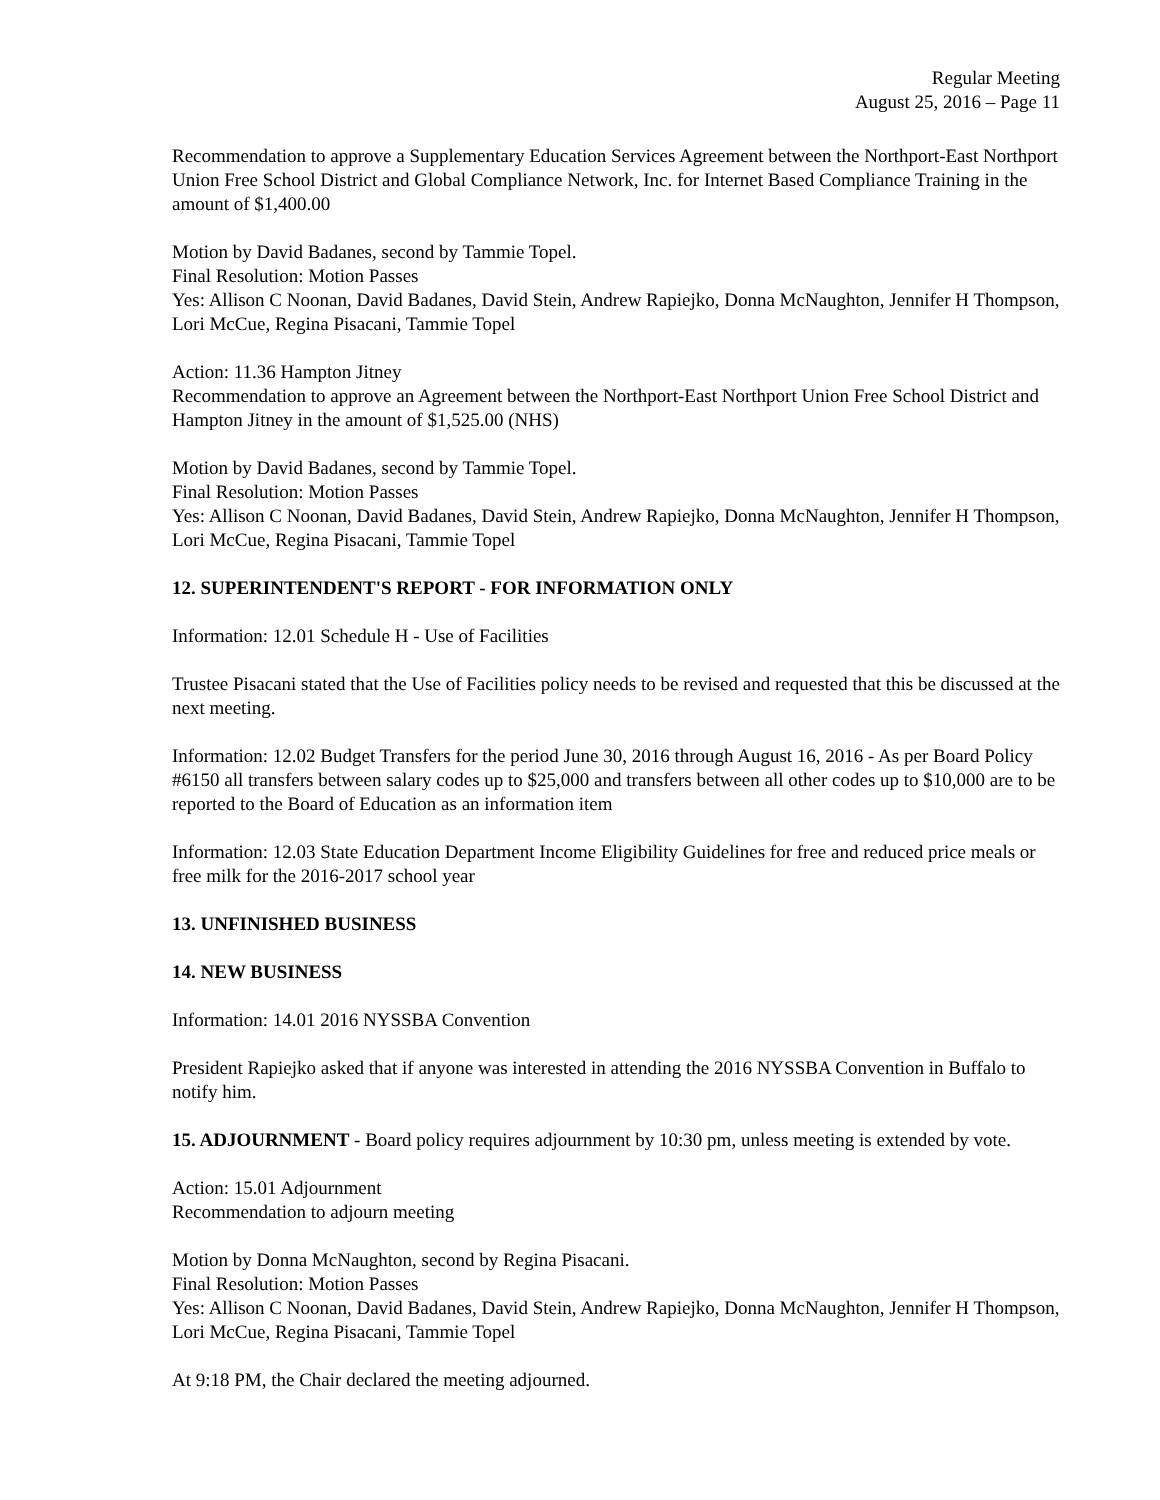Regular Meeting
August 25, 2016 – Page 11
Recommendation to approve a Supplementary Education Services Agreement between the Northport-East Northport Union Free School District and Global Compliance Network, Inc. for Internet Based Compliance Training in the amount of $1,400.00
Motion by David Badanes, second by Tammie Topel.
Final Resolution: Motion Passes
Yes: Allison C Noonan, David Badanes, David Stein, Andrew Rapiejko, Donna McNaughton, Jennifer H Thompson, Lori McCue, Regina Pisacani, Tammie Topel
Action: 11.36 Hampton Jitney
Recommendation to approve an Agreement between the Northport-East Northport Union Free School District and Hampton Jitney in the amount of $1,525.00 (NHS)
Motion by David Badanes, second by Tammie Topel.
Final Resolution: Motion Passes
Yes: Allison C Noonan, David Badanes, David Stein, Andrew Rapiejko, Donna McNaughton, Jennifer H Thompson, Lori McCue, Regina Pisacani, Tammie Topel
12. SUPERINTENDENT'S REPORT - FOR INFORMATION ONLY
Information: 12.01 Schedule H - Use of Facilities
Trustee Pisacani stated that the Use of Facilities policy needs to be revised and requested that this be discussed at the next meeting.
Information: 12.02 Budget Transfers for the period June 30, 2016 through August 16, 2016 - As per Board Policy #6150 all transfers between salary codes up to $25,000 and transfers between all other codes up to $10,000 are to be reported to the Board of Education as an information item
Information: 12.03 State Education Department Income Eligibility Guidelines for free and reduced price meals or free milk for the 2016-2017 school year
13. UNFINISHED BUSINESS
14. NEW BUSINESS
Information: 14.01 2016 NYSSBA Convention
President Rapiejko asked that if anyone was interested in attending the 2016 NYSSBA Convention in Buffalo to notify him.
15. ADJOURNMENT - Board policy requires adjournment by 10:30 pm, unless meeting is extended by vote.
Action: 15.01 Adjournment
Recommendation to adjourn meeting
Motion by Donna McNaughton, second by Regina Pisacani.
Final Resolution: Motion Passes
Yes: Allison C Noonan, David Badanes, David Stein, Andrew Rapiejko, Donna McNaughton, Jennifer H Thompson, Lori McCue, Regina Pisacani, Tammie Topel
At 9:18 PM, the Chair declared the meeting adjourned.